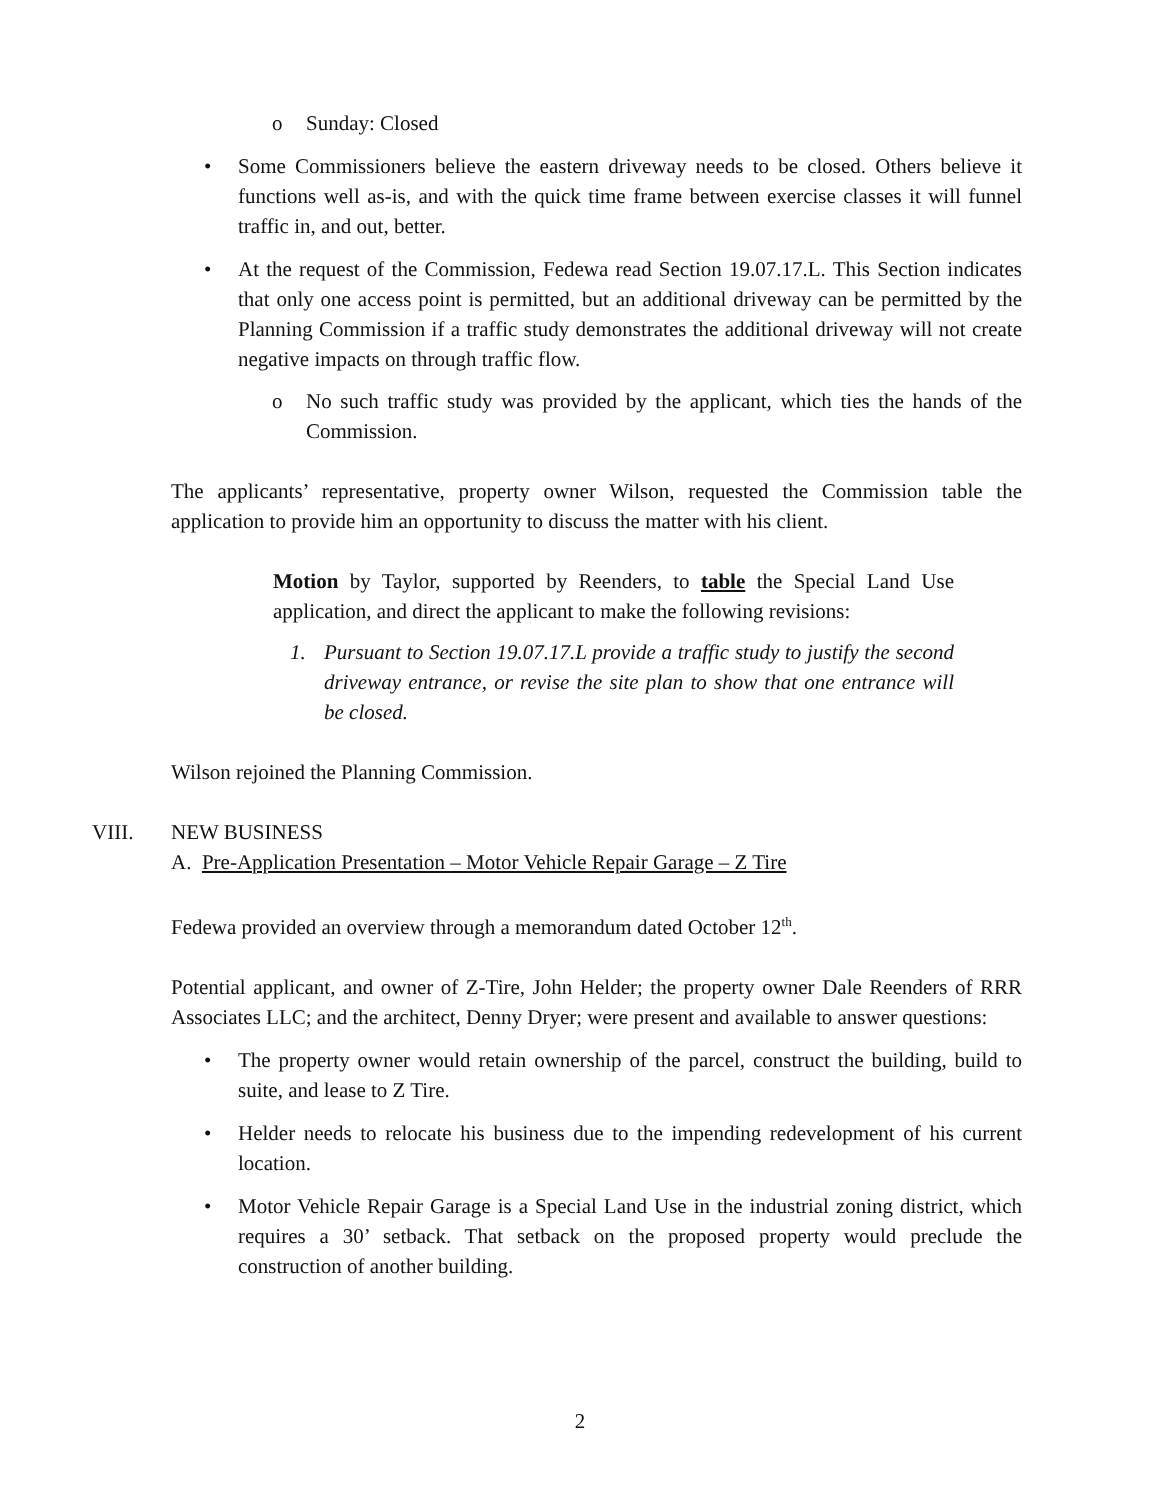o Sunday: Closed
• Some Commissioners believe the eastern driveway needs to be closed. Others believe it functions well as-is, and with the quick time frame between exercise classes it will funnel traffic in, and out, better.
• At the request of the Commission, Fedewa read Section 19.07.17.L. This Section indicates that only one access point is permitted, but an additional driveway can be permitted by the Planning Commission if a traffic study demonstrates the additional driveway will not create negative impacts on through traffic flow.
o No such traffic study was provided by the applicant, which ties the hands of the Commission.
The applicants’ representative, property owner Wilson, requested the Commission table the application to provide him an opportunity to discuss the matter with his client.
Motion by Taylor, supported by Reenders, to table the Special Land Use application, and direct the applicant to make the following revisions:
1. Pursuant to Section 19.07.17.L provide a traffic study to justify the second driveway entrance, or revise the site plan to show that one entrance will be closed.
Wilson rejoined the Planning Commission.
VIII. NEW BUSINESS
A. Pre-Application Presentation – Motor Vehicle Repair Garage – Z Tire
Fedewa provided an overview through a memorandum dated October 12<sup>th</sup>.
Potential applicant, and owner of Z-Tire, John Helder; the property owner Dale Reenders of RRR Associates LLC; and the architect, Denny Dryer; were present and available to answer questions:
• The property owner would retain ownership of the parcel, construct the building, build to suite, and lease to Z Tire.
• Helder needs to relocate his business due to the impending redevelopment of his current location.
• Motor Vehicle Repair Garage is a Special Land Use in the industrial zoning district, which requires a 30’ setback. That setback on the proposed property would preclude the construction of another building.
2